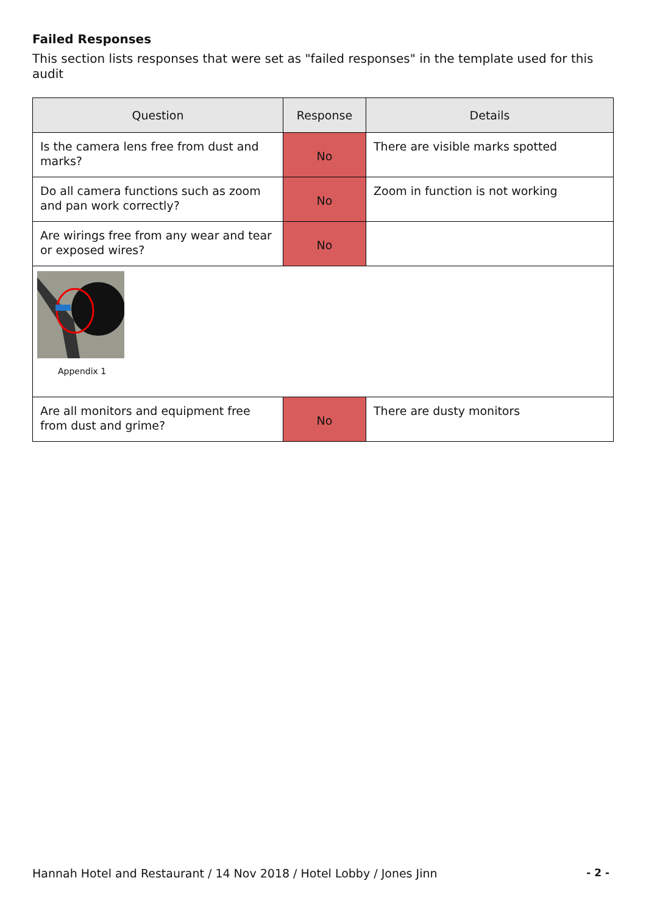Failed Responses
This section lists responses that were set as "failed responses" in the template used for this audit
| Question | Response | Details |
| --- | --- | --- |
| Is the camera lens free from dust and marks? | No | There are visible marks spotted |
| Do all camera functions such as zoom and pan work correctly? | No | Zoom in function is not working |
| Are wirings free from any wear and tear or exposed wires? | No | |
| Appendix 1 | | |
| Are all monitors and equipment free from dust and grime? | No | There are dusty monitors |
Hannah Hotel and Restaurant / 14 Nov 2018 / Hotel Lobby / Jones Jinn - 2 -